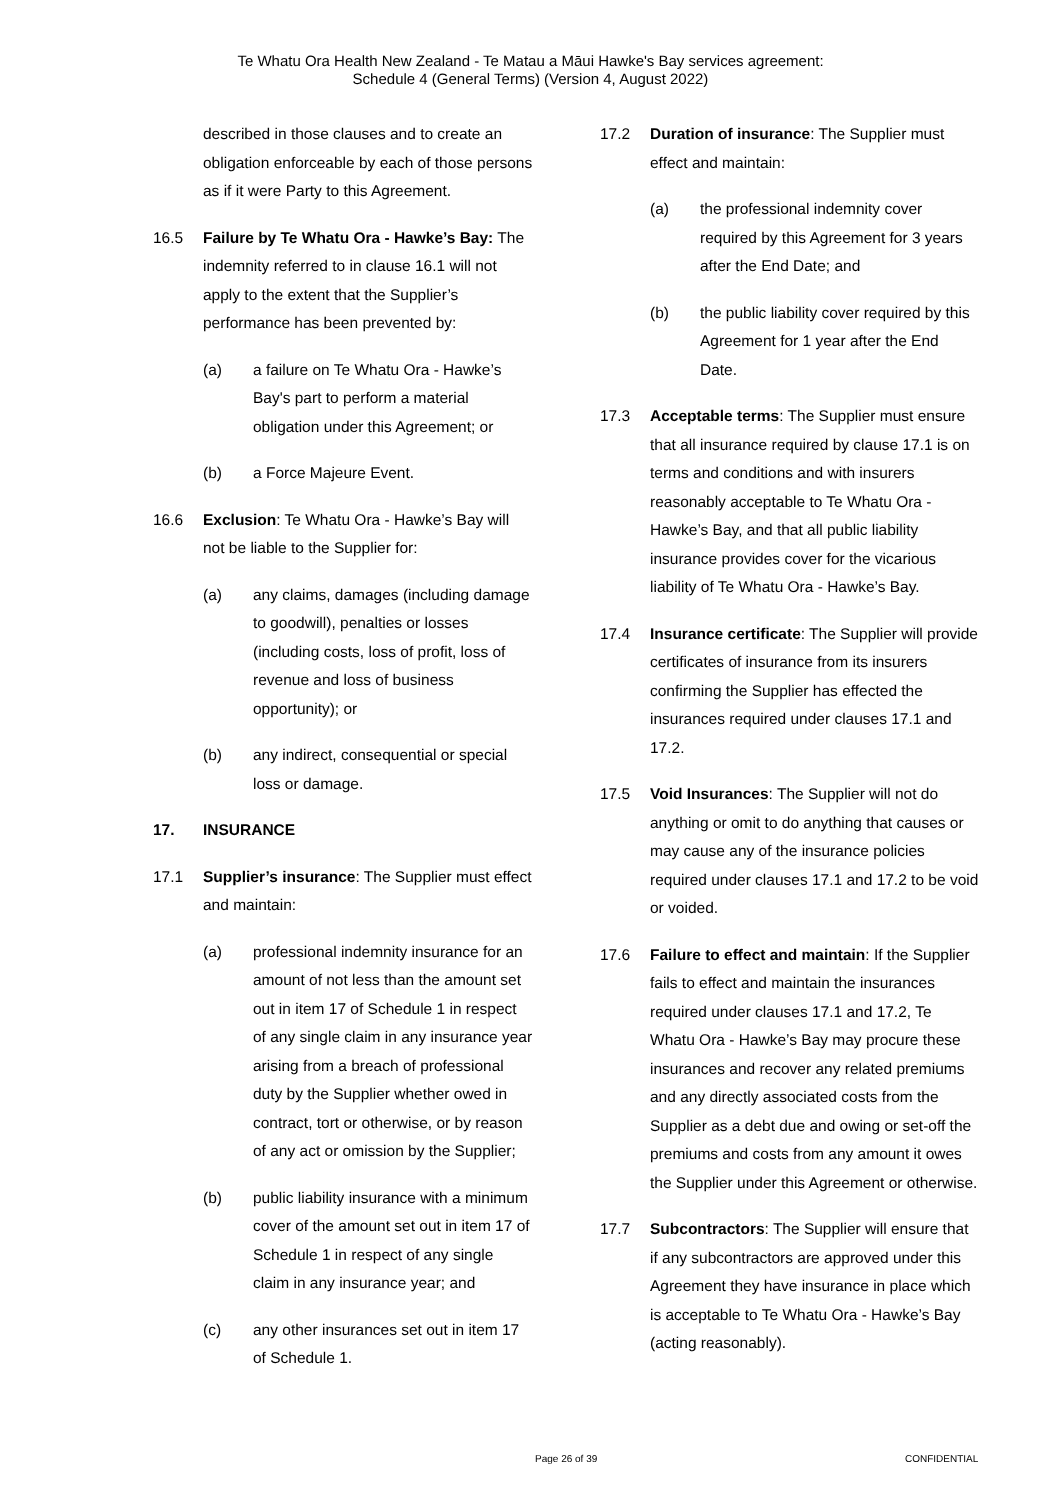Te Whatu Ora Health New Zealand - Te Matau a Māui Hawke's Bay services agreement:
Schedule 4 (General Terms) (Version 4, August 2022)
described in those clauses and to create an obligation enforceable by each of those persons as if it were Party to this Agreement.
16.5 Failure by Te Whatu Ora - Hawke’s Bay: The indemnity referred to in clause 16.1 will not apply to the extent that the Supplier’s performance has been prevented by:
(a) a failure on Te Whatu Ora - Hawke’s Bay's part to perform a material obligation under this Agreement; or
(b) a Force Majeure Event.
16.6 Exclusion: Te Whatu Ora - Hawke’s Bay will not be liable to the Supplier for:
(a) any claims, damages (including damage to goodwill), penalties or losses (including costs, loss of profit, loss of revenue and loss of business opportunity); or
(b) any indirect, consequential or special loss or damage.
17. INSURANCE
17.1 Supplier’s insurance: The Supplier must effect and maintain:
(a) professional indemnity insurance for an amount of not less than the amount set out in item 17 of Schedule 1 in respect of any single claim in any insurance year arising from a breach of professional duty by the Supplier whether owed in contract, tort or otherwise, or by reason of any act or omission by the Supplier;
(b) public liability insurance with a minimum cover of the amount set out in item 17 of Schedule 1 in respect of any single claim in any insurance year; and
(c) any other insurances set out in item 17 of Schedule 1.
17.2 Duration of insurance: The Supplier must effect and maintain:
(a) the professional indemnity cover required by this Agreement for 3 years after the End Date; and
(b) the public liability cover required by this Agreement for 1 year after the End Date.
17.3 Acceptable terms: The Supplier must ensure that all insurance required by clause 17.1 is on terms and conditions and with insurers reasonably acceptable to Te Whatu Ora - Hawke’s Bay, and that all public liability insurance provides cover for the vicarious liability of Te Whatu Ora - Hawke’s Bay.
17.4 Insurance certificate: The Supplier will provide certificates of insurance from its insurers confirming the Supplier has effected the insurances required under clauses 17.1 and 17.2.
17.5 Void Insurances: The Supplier will not do anything or omit to do anything that causes or may cause any of the insurance policies required under clauses 17.1 and 17.2 to be void or voided.
17.6 Failure to effect and maintain: If the Supplier fails to effect and maintain the insurances required under clauses 17.1 and 17.2, Te Whatu Ora - Hawke’s Bay may procure these insurances and recover any related premiums and any directly associated costs from the Supplier as a debt due and owing or set-off the premiums and costs from any amount it owes the Supplier under this Agreement or otherwise.
17.7 Subcontractors: The Supplier will ensure that if any subcontractors are approved under this Agreement they have insurance in place which is acceptable to Te Whatu Ora - Hawke’s Bay (acting reasonably).
Page 26 of 39 CONFIDENTIAL